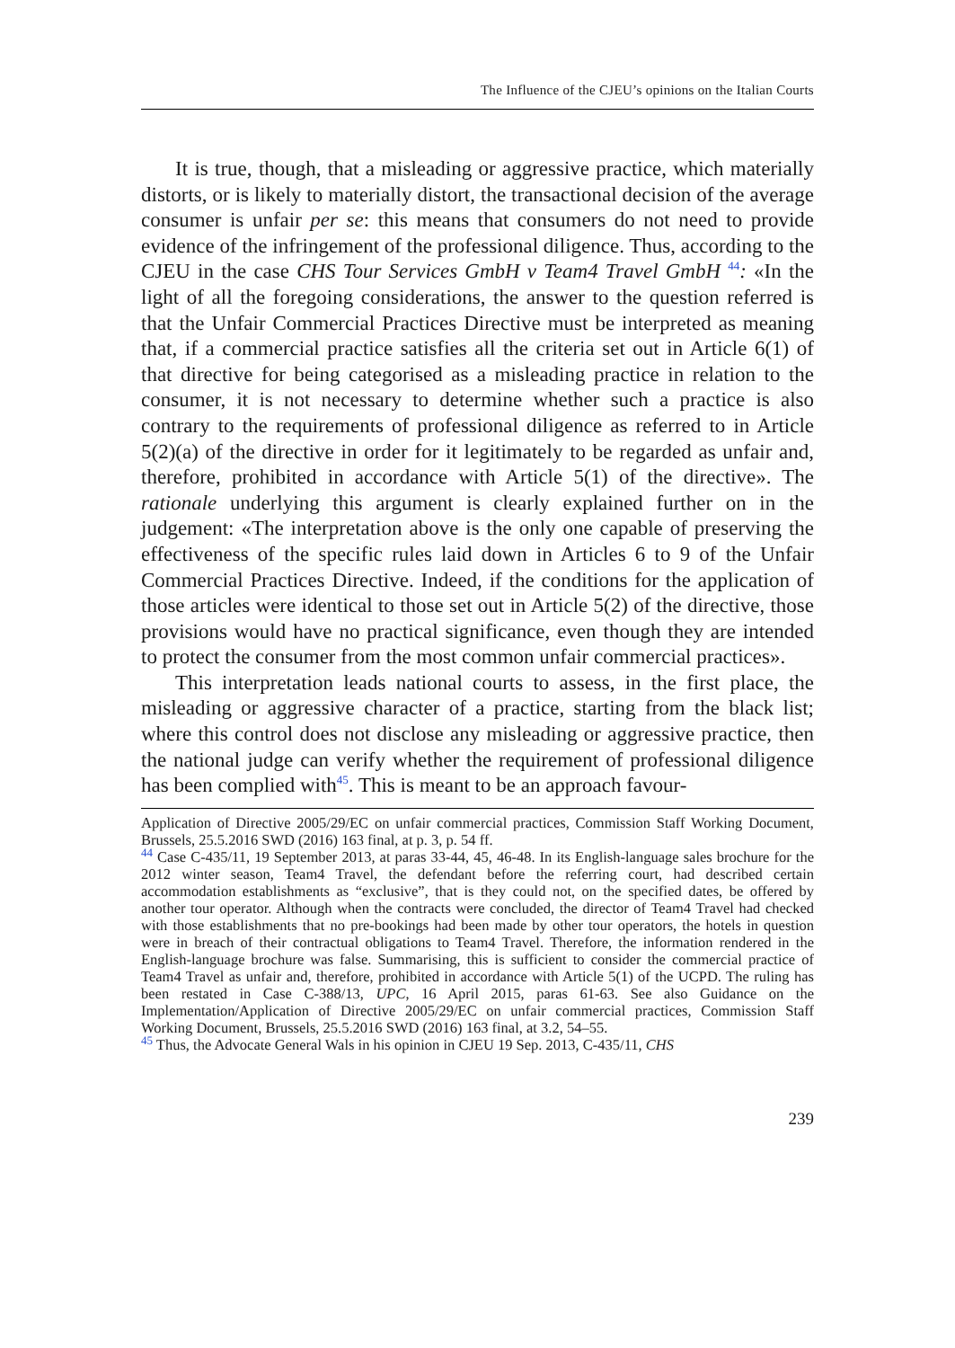The Influence of the CJEU’s opinions on the Italian Courts
It is true, though, that a misleading or aggressive practice, which materially distorts, or is likely to materially distort, the transactional decision of the average consumer is unfair per se: this means that consumers do not need to provide evidence of the infringement of the professional diligence. Thus, according to the CJEU in the case CHS Tour Services GmbH v Team4 Travel GmbH <sup>44</sup>: «In the light of all the foregoing considerations, the answer to the question referred is that the Unfair Commercial Practices Directive must be interpreted as meaning that, if a commercial practice satisfies all the criteria set out in Article 6(1) of that directive for being categorised as a misleading practice in relation to the consumer, it is not necessary to determine whether such a practice is also contrary to the requirements of professional diligence as referred to in Article 5(2)(a) of the directive in order for it legitimately to be regarded as unfair and, therefore, prohibited in accordance with Article 5(1) of the directive». The rationale underlying this argument is clearly explained further on in the judgement: «The interpretation above is the only one capable of preserving the effectiveness of the specific rules laid down in Articles 6 to 9 of the Unfair Commercial Practices Directive. Indeed, if the conditions for the application of those articles were identical to those set out in Article 5(2) of the directive, those provisions would have no practical significance, even though they are intended to protect the consumer from the most common unfair commercial practices».
This interpretation leads national courts to assess, in the first place, the misleading or aggressive character of a practice, starting from the black list; where this control does not disclose any misleading or aggressive practice, then the national judge can verify whether the requirement of professional diligence has been complied with<sup>45</sup>. This is meant to be an approach favour-
Application of Directive 2005/29/EC on unfair commercial practices, Commission Staff Working Document, Brussels, 25.5.2016 SWD (2016) 163 final, at p. 3, p. 54 ff.
<sup>44</sup> Case C-435/11, 19 September 2013, at paras 33-44, 45, 46-48. In its English-language sales brochure for the 2012 winter season, Team4 Travel, the defendant before the referring court, had described certain accommodation establishments as “exclusive”, that is they could not, on the specified dates, be offered by another tour operator. Although when the contracts were concluded, the director of Team4 Travel had checked with those establishments that no pre-bookings had been made by other tour operators, the hotels in question were in breach of their contractual obligations to Team4 Travel. Therefore, the information rendered in the English-language brochure was false. Summarising, this is sufficient to consider the commercial practice of Team4 Travel as unfair and, therefore, prohibited in accordance with Article 5(1) of the UCPD. The ruling has been restated in Case C-388/13, UPC, 16 April 2015, paras 61-63. See also Guidance on the Implementation/Application of Directive 2005/29/EC on unfair commercial practices, Commission Staff Working Document, Brussels, 25.5.2016 SWD (2016) 163 final, at 3.2, 54–55.
<sup>45</sup> Thus, the Advocate General Wals in his opinion in CJEU 19 Sep. 2013, C-435/11, CHS
239